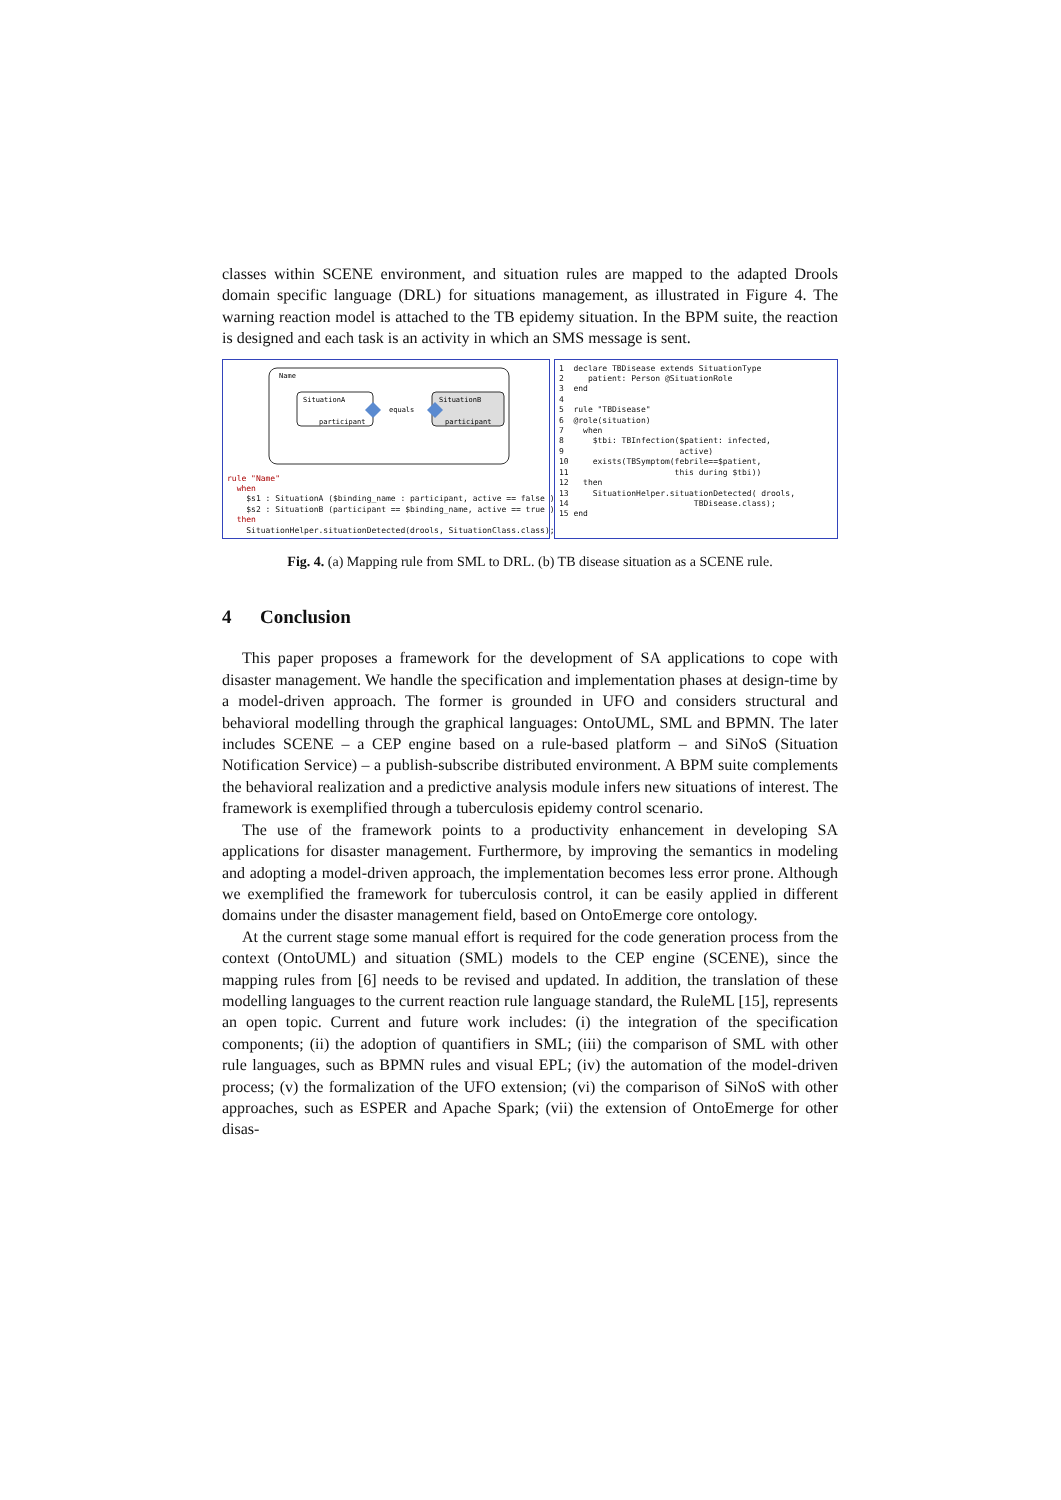classes within SCENE environment, and situation rules are mapped to the adapted Drools domain specific language (DRL) for situations management, as illustrated in Figure 4. The warning reaction model is attached to the TB epidemy situation. In the BPM suite, the reaction is designed and each task is an activity in which an SMS message is sent.
Name
SituationA
SituationB
participant
participant
equals
rule "Name"
  when
    $s1 : SituationA ($binding_name : participant, active == false )
    $s2 : SituationB (participant == $binding_name, active == true )
  then
    SituationHelper.situationDetected(drools, SituationClass.class);
1  declare TBDisease extends SituationType
2     patient: Person @SituationRole
3  end
4
5  rule "TBDisease"
6  @role(situation)
7    when
8      $tbi: TBInfection($patient: infected,
9                        active)
10     exists(TBSymptom(febrile==$patient,
11                      this during $tbi))
12   then
13     SituationHelper.situationDetected( drools,
14                          TBDisease.class);
15 end
Fig. 4. (a) Mapping rule from SML to DRL. (b) TB disease situation as a SCENE rule.
4 Conclusion
This paper proposes a framework for the development of SA applications to cope with disaster management. We handle the specification and implementation phases at design-time by a model-driven approach. The former is grounded in UFO and considers structural and behavioral modelling through the graphical languages: OntoUML, SML and BPMN. The later includes SCENE – a CEP engine based on a rule-based platform – and SiNoS (Situation Notification Service) – a publish-subscribe distributed environment. A BPM suite complements the behavioral realization and a predictive analysis module infers new situations of interest. The framework is exemplified through a tuberculosis epidemy control scenario.
The use of the framework points to a productivity enhancement in developing SA applications for disaster management. Furthermore, by improving the semantics in modeling and adopting a model-driven approach, the implementation becomes less error prone. Although we exemplified the framework for tuberculosis control, it can be easily applied in different domains under the disaster management field, based on OntoEmerge core ontology.
At the current stage some manual effort is required for the code generation process from the context (OntoUML) and situation (SML) models to the CEP engine (SCENE), since the mapping rules from [6] needs to be revised and updated. In addition, the translation of these modelling languages to the current reaction rule language standard, the RuleML [15], represents an open topic. Current and future work includes: (i) the integration of the specification components; (ii) the adoption of quantifiers in SML; (iii) the comparison of SML with other rule languages, such as BPMN rules and visual EPL; (iv) the automation of the model-driven process; (v) the formalization of the UFO extension; (vi) the comparison of SiNoS with other approaches, such as ESPER and Apache Spark; (vii) the extension of OntoEmerge for other disas-